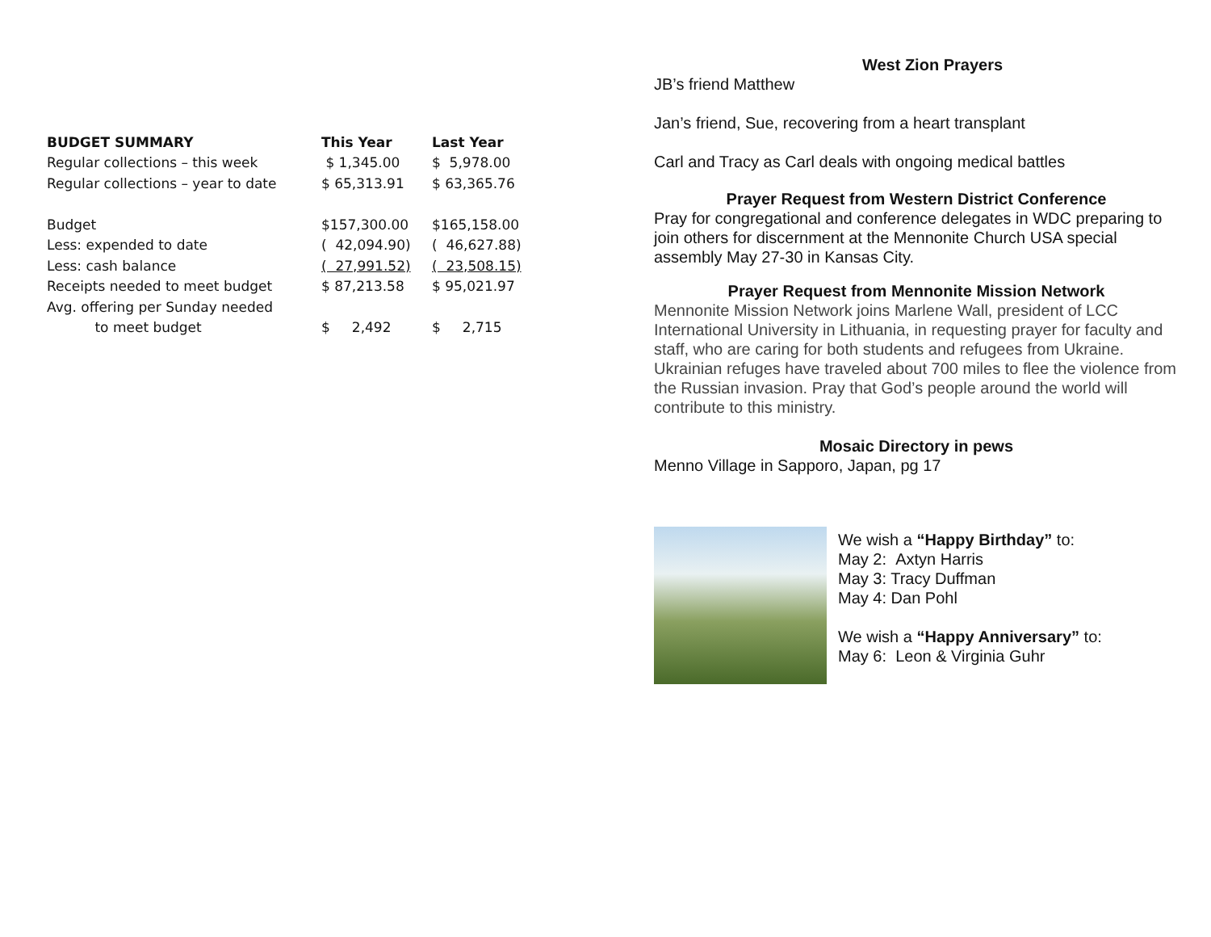| BUDGET SUMMARY | This Year | Last Year |
| --- | --- | --- |
| Regular collections – this week | $ 1,345.00 | $ 5,978.00 |
| Regular collections – year to date | $ 65,313.91 | $ 63,365.76 |
| Budget | $157,300.00 | $165,158.00 |
| Less: expended to date | ( 42,094.90) | ( 46,627.88) |
| Less: cash balance | ( 27,991.52) | ( 23,508.15) |
| Receipts needed to meet budget | $ 87,213.58 | $ 95,021.97 |
| Avg. offering per Sunday needed | | |
| to meet budget | $ 2,492 | $ 2,715 |
West Zion Prayers
JB’s friend Matthew
Jan’s friend, Sue, recovering from a heart transplant
Carl and Tracy as Carl deals with ongoing medical battles
Prayer Request from Western District Conference
Pray for congregational and conference delegates in WDC preparing to join others for discernment at the Mennonite Church USA special assembly May 27-30 in Kansas City.
Prayer Request from Mennonite Mission Network
Mennonite Mission Network joins Marlene Wall, president of LCC International University in Lithuania, in requesting prayer for faculty and staff, who are caring for both students and refugees from Ukraine. Ukrainian refuges have traveled about 700 miles to flee the violence from the Russian invasion. Pray that God’s people around the world will contribute to this ministry.
Mosaic Directory in pews
Menno Village in Sapporo, Japan, pg 17
We wish a “Happy Birthday” to:
May 2: Axtyn Harris
May 3: Tracy Duffman
May 4: Dan Pohl
We wish a “Happy Anniversary” to:
May 6: Leon & Virginia Guhr